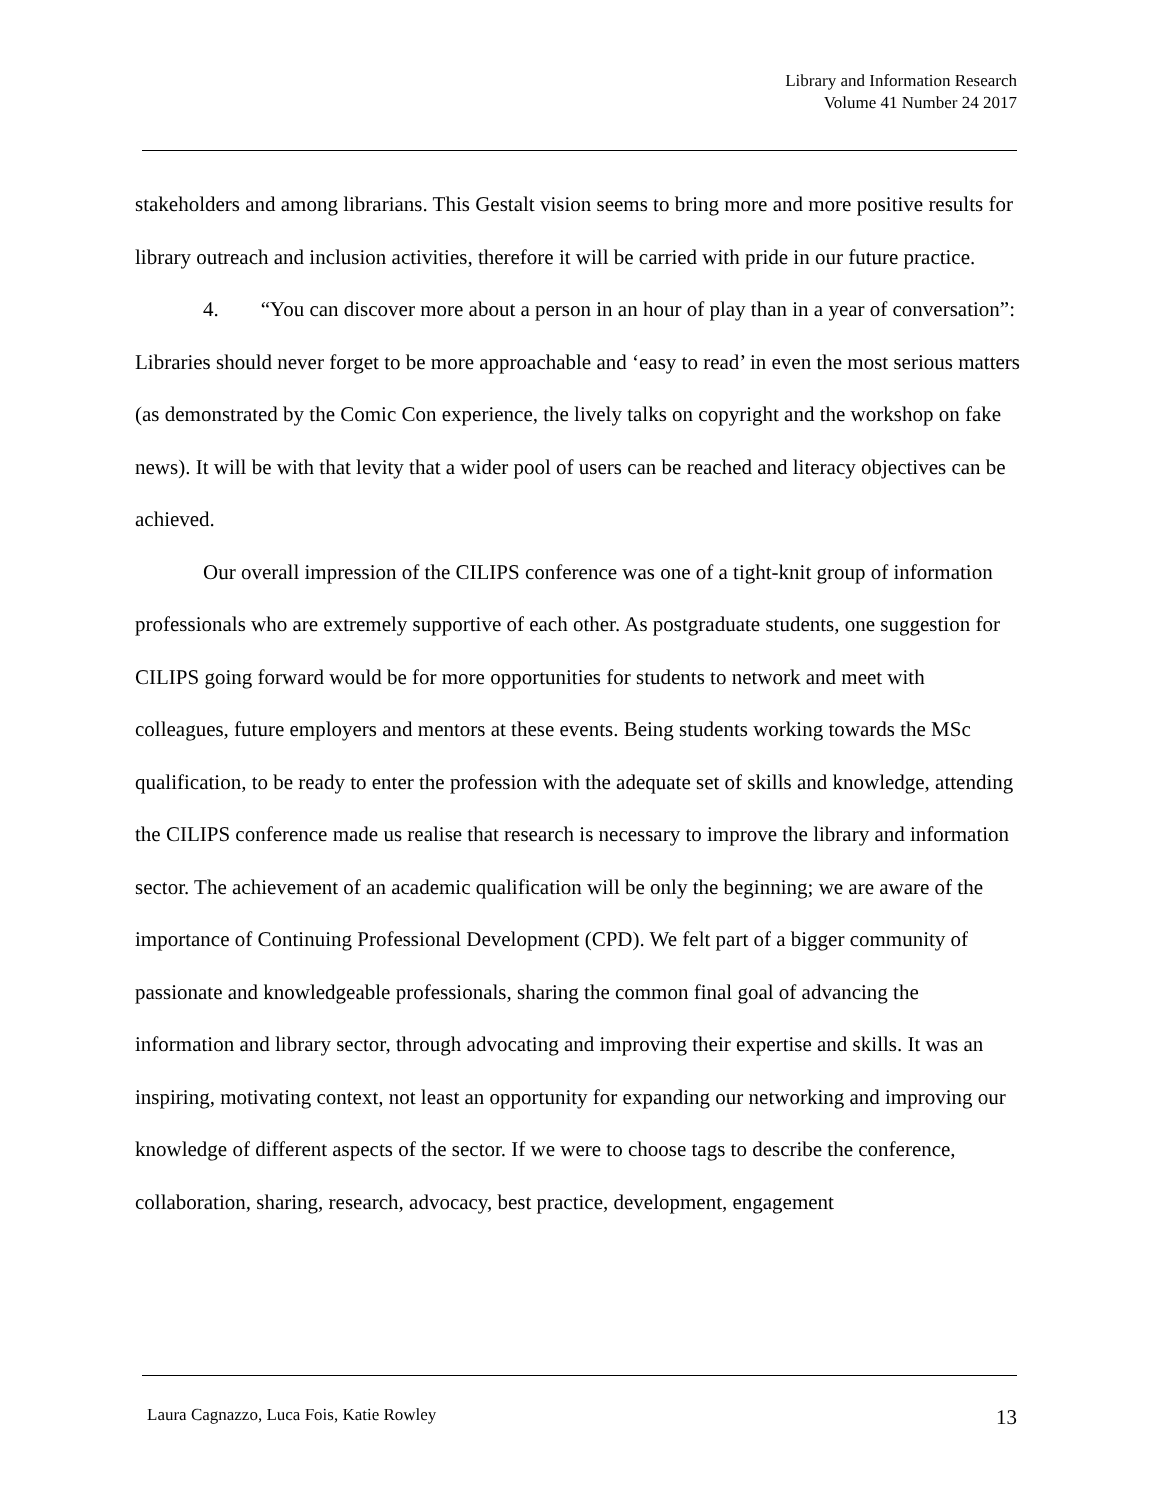Library and Information Research
Volume 41 Number 24 2017
stakeholders and among librarians. This Gestalt vision seems to bring more and more positive results for library outreach and inclusion activities, therefore it will be carried with pride in our future practice.
4. “You can discover more about a person in an hour of play than in a year of conversation”: Libraries should never forget to be more approachable and ‘easy to read’ in even the most serious matters (as demonstrated by the Comic Con experience, the lively talks on copyright and the workshop on fake news). It will be with that levity that a wider pool of users can be reached and literacy objectives can be achieved.
Our overall impression of the CILIPS conference was one of a tight-knit group of information professionals who are extremely supportive of each other. As postgraduate students, one suggestion for CILIPS going forward would be for more opportunities for students to network and meet with colleagues, future employers and mentors at these events. Being students working towards the MSc qualification, to be ready to enter the profession with the adequate set of skills and knowledge, attending the CILIPS conference made us realise that research is necessary to improve the library and information sector. The achievement of an academic qualification will be only the beginning; we are aware of the importance of Continuing Professional Development (CPD). We felt part of a bigger community of passionate and knowledgeable professionals, sharing the common final goal of advancing the information and library sector, through advocating and improving their expertise and skills. It was an inspiring, motivating context, not least an opportunity for expanding our networking and improving our knowledge of different aspects of the sector. If we were to choose tags to describe the conference, collaboration, sharing, research, advocacy, best practice, development, engagement
Laura Cagnazzo, Luca Fois, Katie Rowley 13